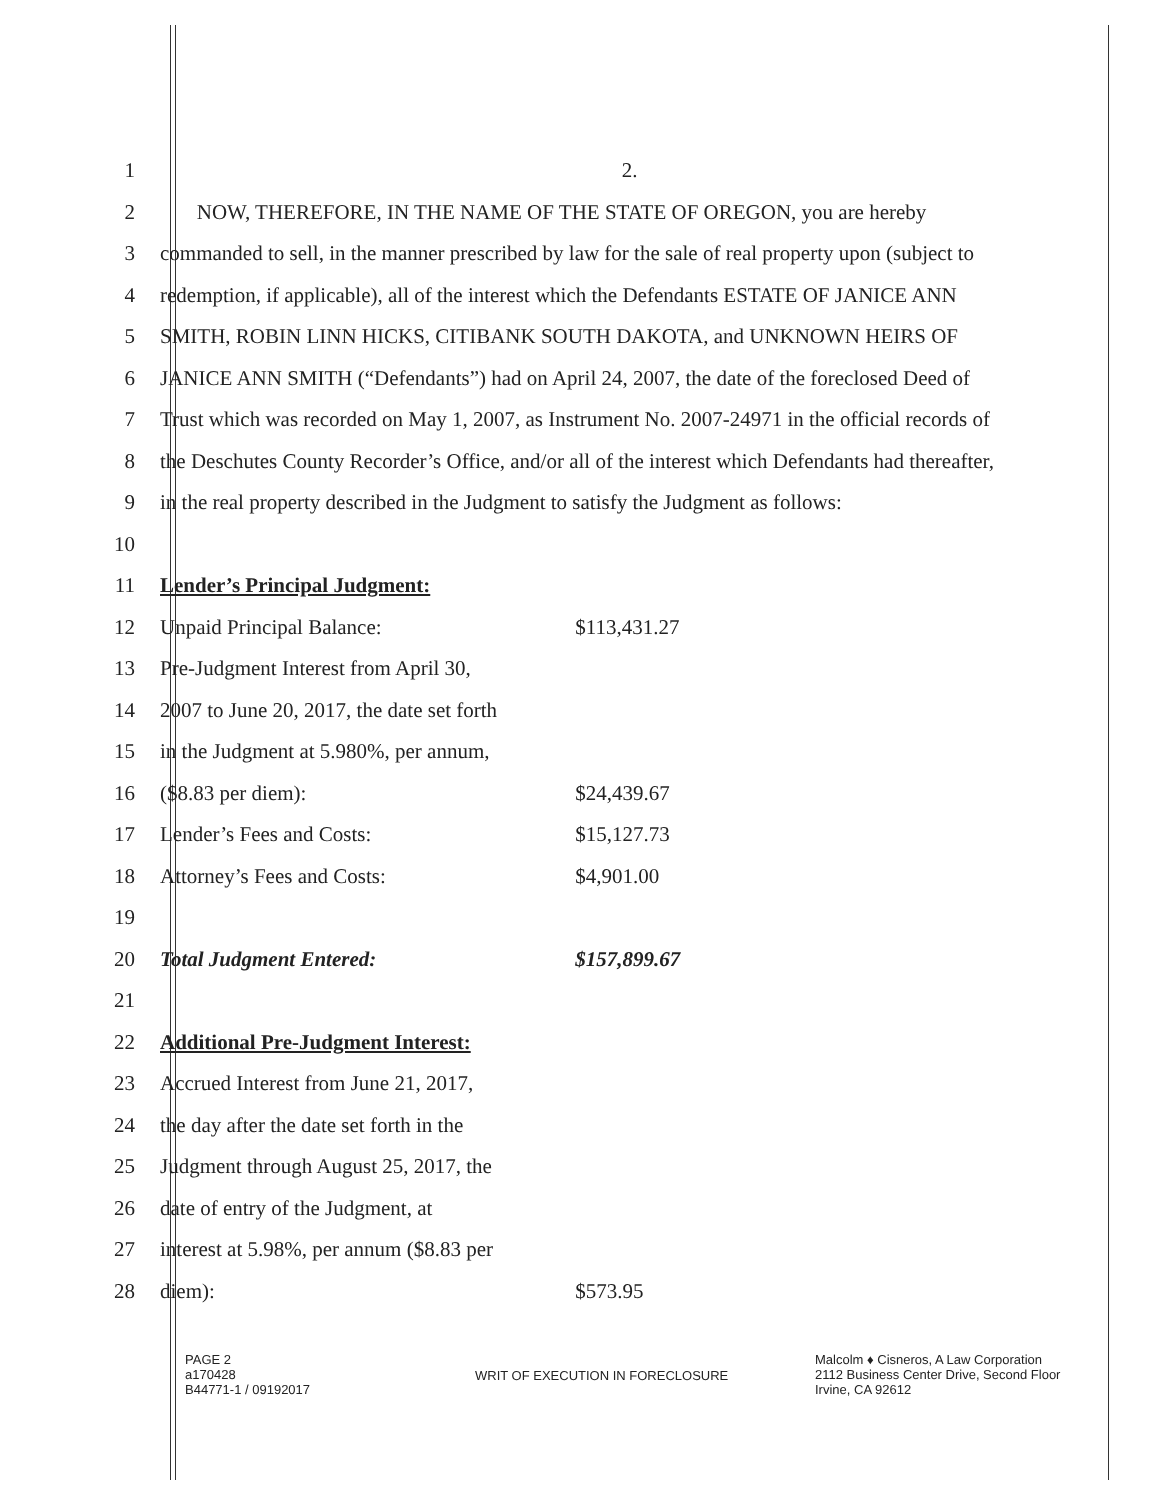1 2.
2
NOW, THEREFORE, IN THE NAME OF THE STATE OF OREGON, you are hereby
3
commanded to sell, in the manner prescribed by law for the sale of real property upon (subject to
4
redemption, if applicable), all of the interest which the Defendants ESTATE OF JANICE ANN
5
SMITH, ROBIN LINN HICKS, CITIBANK SOUTH DAKOTA, and UNKNOWN HEIRS OF
6
JANICE ANN SMITH (“Defendants”) had on April 24, 2007, the date of the foreclosed Deed of
7
Trust which was recorded on May 1, 2007, as Instrument No. 2007-24971 in the official records of
8
the Deschutes County Recorder’s Office, and/or all of the interest which Defendants had thereafter,
9
in the real property described in the Judgment to satisfy the Judgment as follows:
10
11 Lender’s Principal Judgment:
12
Unpaid Principal Balance: $113,431.27
13
Pre-Judgment Interest from April 30,
14
2007 to June 20, 2017, the date set forth
15
in the Judgment at 5.980%, per annum,
16 ($8.83 per diem): $24,439.67
17
Lender’s Fees and Costs: $15,127.73
18
Attorney’s Fees and Costs: $4,901.00
19
20
Total Judgment Entered: $157,899.67
21
22
Additional Pre-Judgment Interest:
23
Accrued Interest from June 21, 2017,
24
the day after the date set forth in the
25
Judgment through August 25, 2017, the
26
date of entry of the Judgment, at
27
interest at 5.98%, per annum ($8.83 per
28 diem): $573.95
PAGE 2
a170428
B44771-1 / 09192017
WRIT OF EXECUTION IN FORECLOSURE
Malcolm ♦ Cisneros, A Law Corporation
2112 Business Center Drive, Second Floor
Irvine, CA 92612